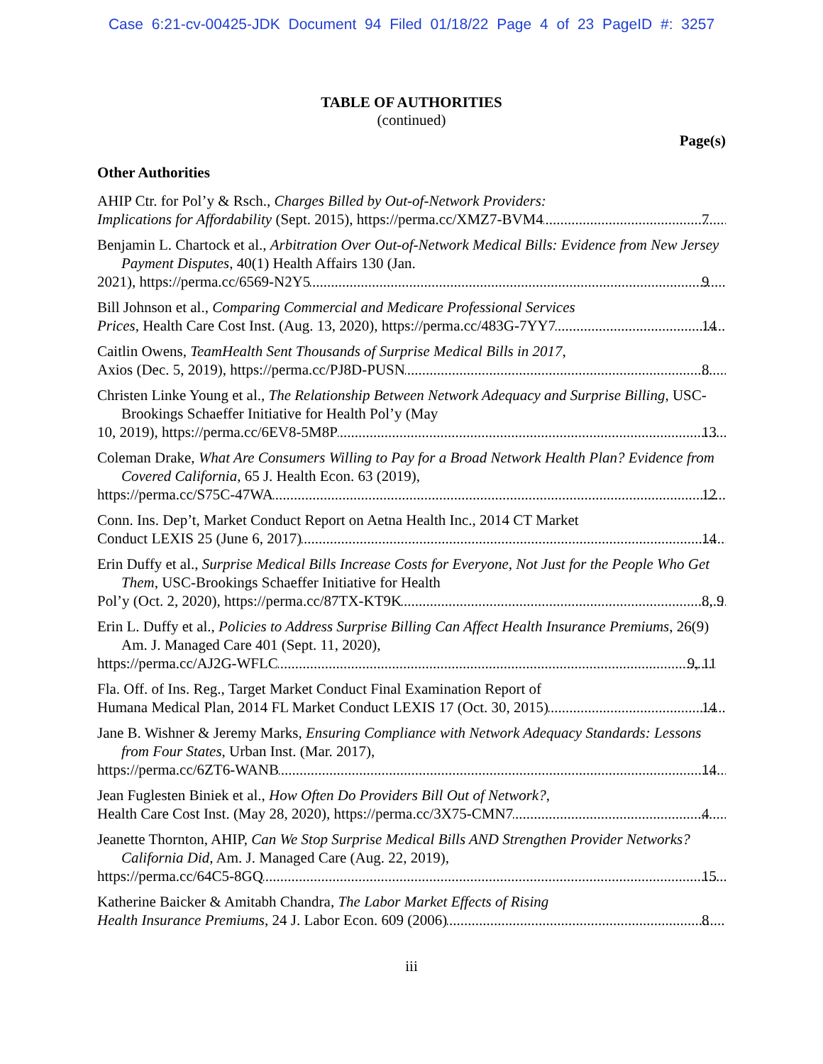Case 6:21-cv-00425-JDK Document 94 Filed 01/18/22 Page 4 of 23 PageID #: 3257
TABLE OF AUTHORITIES
(continued)
Page(s)
Other Authorities
AHIP Ctr. for Pol’y & Rsch., Charges Billed by Out-of-Network Providers:
Implications for Affordability (Sept. 2015), https://perma.cc/XMZ7-BVM4 7
Benjamin L. Chartock et al., Arbitration Over Out-of-Network Medical Bills: Evidence from New Jersey Payment Disputes, 40(1) Health Affairs 130 (Jan.
2021), https://perma.cc/6569-N2Y5 9
Bill Johnson et al., Comparing Commercial and Medicare Professional Services
Prices, Health Care Cost Inst. (Aug. 13, 2020), https://perma.cc/483G-7YY7 14
Caitlin Owens, TeamHealth Sent Thousands of Surprise Medical Bills in 2017,
Axios (Dec. 5, 2019), https://perma.cc/PJ8D-PUSN 8
Christen Linke Young et al., The Relationship Between Network Adequacy and Surprise Billing, USC-Brookings Schaeffer Initiative for Health Pol’y (May
10, 2019), https://perma.cc/6EV8-5M8P 13
Coleman Drake, What Are Consumers Willing to Pay for a Broad Network Health Plan? Evidence from Covered California, 65 J. Health Econ. 63 (2019),
https://perma.cc/S75C-47WA 12
Conn. Ins. Dep’t, Market Conduct Report on Aetna Health Inc., 2014 CT Market
Conduct LEXIS 25 (June 6, 2017) 14
Erin Duffy et al., Surprise Medical Bills Increase Costs for Everyone, Not Just for the People Who Get Them, USC-Brookings Schaeffer Initiative for Health
Pol’y (Oct. 2, 2020), https://perma.cc/87TX-KT9K 8, 9
Erin L. Duffy et al., Policies to Address Surprise Billing Can Affect Health Insurance Premiums, 26(9) Am. J. Managed Care 401 (Sept. 11, 2020),
https://perma.cc/AJ2G-WFLC 9, 11
Fla. Off. of Ins. Reg., Target Market Conduct Final Examination Report of
Humana Medical Plan, 2014 FL Market Conduct LEXIS 17 (Oct. 30, 2015) 14
Jane B. Wishner & Jeremy Marks, Ensuring Compliance with Network Adequacy Standards: Lessons from Four States, Urban Inst. (Mar. 2017),
https://perma.cc/6ZT6-WANB 14
Jean Fuglesten Biniek et al., How Often Do Providers Bill Out of Network?,
Health Care Cost Inst. (May 28, 2020), https://perma.cc/3X75-CMN7 4
Jeanette Thornton, AHIP, Can We Stop Surprise Medical Bills AND Strengthen Provider Networks? California Did, Am. J. Managed Care (Aug. 22, 2019),
https://perma.cc/64C5-8GQ 15
Katherine Baicker & Amitabh Chandra, The Labor Market Effects of Rising
Health Insurance Premiums, 24 J. Labor Econ. 609 (2006) 8
iii